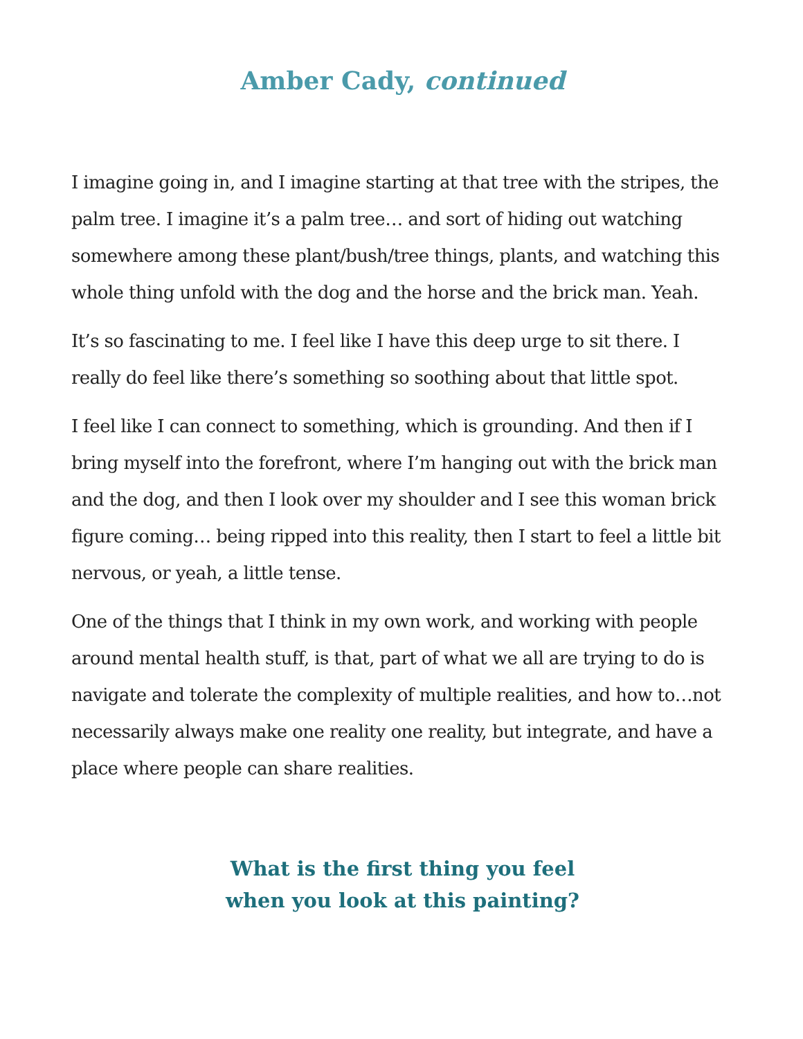Amber Cady, continued
I imagine going in, and I imagine starting at that tree with the stripes, the palm tree. I imagine it’s a palm tree… and sort of hiding out watching somewhere among these plant/bush/tree things, plants, and watching this whole thing unfold with the dog and the horse and the brick man. Yeah.
It’s so fascinating to me. I feel like I have this deep urge to sit there. I really do feel like there’s something so soothing about that little spot.
I feel like I can connect to something, which is grounding. And then if I bring myself into the forefront, where I’m hanging out with the brick man and the dog, and then I look over my shoulder and I see this woman brick figure coming… being ripped into this reality, then I start to feel a little bit nervous, or yeah, a little tense.
One of the things that I think in my own work, and working with people around mental health stuff, is that, part of what we all are trying to do is navigate and tolerate the complexity of multiple realities, and how to…not necessarily always make one reality one reality, but integrate, and have a place where people can share realities.
What is the first thing you feel
when you look at this painting?